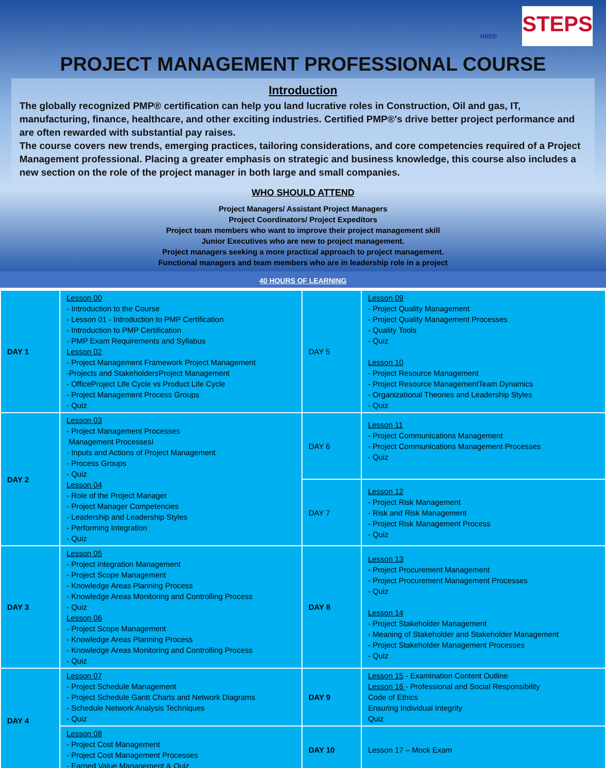HRDF
STEPS
PROJECT MANAGEMENT PROFESSIONAL COURSE
Introduction
The globally recognized PMP® certification can help you land lucrative roles in Construction, Oil and gas, IT, manufacturing, finance, healthcare, and other exciting industries. Certified PMP®'s drive better project performance and are often rewarded with substantial pay raises.
The course covers new trends, emerging practices, tailoring considerations, and core competencies required of a Project Management professional. Placing a greater emphasis on strategic and business knowledge, this course also includes a new section on the role of the project manager in both large and small companies.
WHO SHOULD ATTEND
Project Managers/ Assistant Project Managers
Project Coordinators/ Project Expeditors
Project team members who want to improve their project management skill
Junior Executives who are new to project management.
Project managers seeking a more practical approach to project management.
Functional managers and team members who are in leadership role in a project
40 HOURS OF LEARNING
| DAY 1 | Lesson 00 - Introduction to the Course - Lesson 01 - Introduction to PMP Certification - Introduction to PMP Certification - PMP Exam Requirements and Syllabus Lesson 02 - Project Management Framework Project Management -Projects and StakeholdersProject Management - OfficeProject Life Cycle vs Product Life Cycle - Project Management Process Groups - Quiz | DAY 5 | Lesson 09 - Project Quality Management - Project Quality Management Processes - Quality Tools - Quiz Lesson 10 - Project Resource Management - Project Resource ManagementTeam Dynamics - Organizational Theories and Leadership Styles - Quiz |
| DAY 2 | Lesson 03 - Project Management Processes Management ProcessesI - Inputs and Actions of Project Management - Process Groups - Quiz Lesson 04 - Role of the Project Manager - Project Manager Competencies - Leadership and Leadership Styles - Performing Integration - Quiz | DAY 6 | Lesson 11 - Project Communications Management - Project Communications Management Processes - Quiz |
| | | DAY 7 | Lesson 12 - Project Risk Management - Risk and Risk Management - Project Risk Management Process - Quiz |
| DAY 3 | Lesson 05 - Project Integration Management - Project Scope Management - Knowledge Areas Planning Process - Knowledge Areas Monitoring and Controlling Process - Quiz Lesson 06 - Project Scope Management - Knowledge Areas Planning Process - Knowledge Areas Monitoring and Controlling Process - Quiz | DAY 8 | Lesson 13 - Project Procurement Management - Project Procurement Management Processes - Quiz Lesson 14 - Project Stakeholder Management - Meaning of Stakeholder and Stakeholder Management - Project Stakeholder Management Processes - Quiz |
| DAY 4 | Lesson 07 - Project Schedule Management - Project Schedule Gantt Charts and Network Diagrams - Schedule Network Analysis Techniques - Quiz | DAY 9 | Lesson 15 - Examination Content Outline Lesson 16 - Professional and Social Responsibility Code of Ethics Ensuring Individual Integrity Quiz |
| | Lesson 08 - Project Cost Management - Project Cost Management Processes - Earned Value Management & Quiz | DAY 10 | Lesson 17 – Mock Exam |